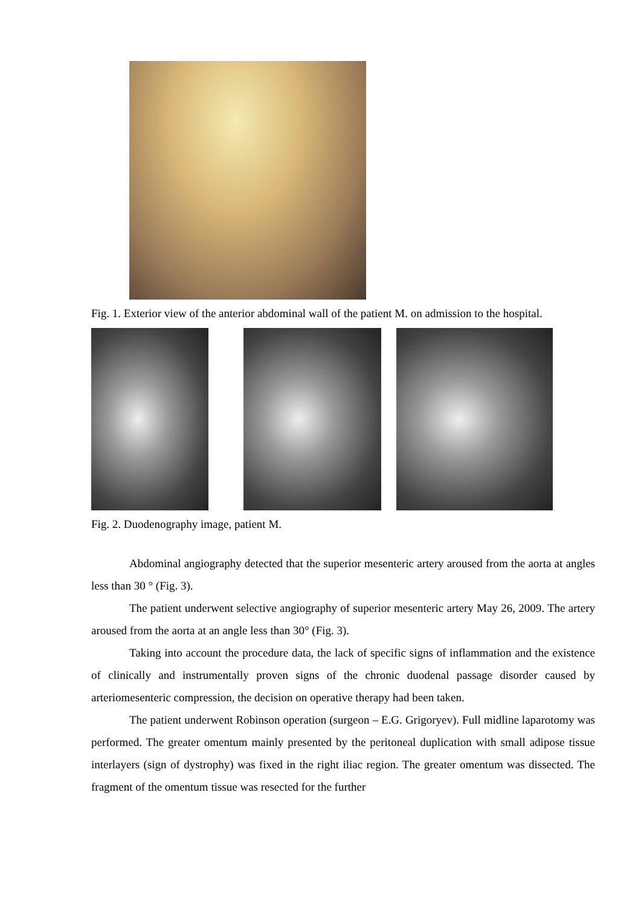Fig. 1. Exterior view of the anterior abdominal wall of the patient M. on admission to the hospital.
Fig. 2. Duodenography image, patient M.
Abdominal angiography detected that the superior mesenteric artery aroused from the aorta at angles less than 30 ° (Fig. 3).
The patient underwent selective angiography of superior mesenteric artery May 26, 2009. The artery aroused from the aorta at an angle less than 30° (Fig. 3).
Taking into account the procedure data, the lack of specific signs of inflammation and the existence of clinically and instrumentally proven signs of the chronic duodenal passage disorder caused by arteriomesenteric compression, the decision on operative therapy had been taken.
The patient underwent Robinson operation (surgeon – E.G. Grigoryev). Full midline laparotomy was performed. The greater omentum mainly presented by the peritoneal duplication with small adipose tissue interlayers (sign of dystrophy) was fixed in the right iliac region. The greater omentum was dissected. The fragment of the omentum tissue was resected for the further